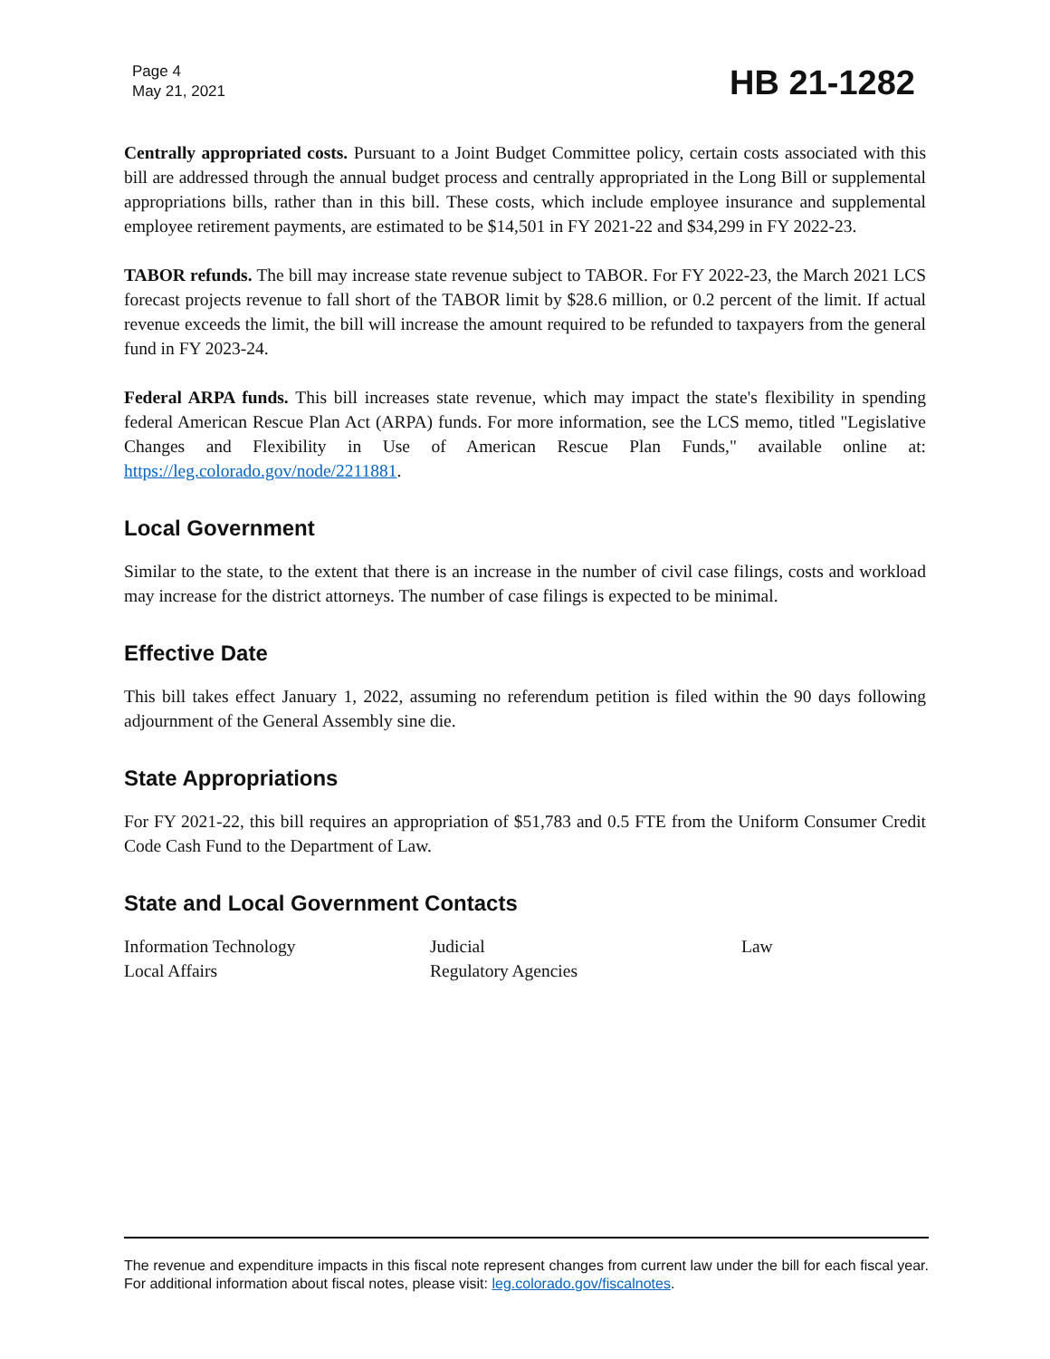Page 4
May 21, 2021
HB 21-1282
Centrally appropriated costs. Pursuant to a Joint Budget Committee policy, certain costs associated with this bill are addressed through the annual budget process and centrally appropriated in the Long Bill or supplemental appropriations bills, rather than in this bill. These costs, which include employee insurance and supplemental employee retirement payments, are estimated to be $14,501 in FY 2021-22 and $34,299 in FY 2022-23.
TABOR refunds. The bill may increase state revenue subject to TABOR. For FY 2022-23, the March 2021 LCS forecast projects revenue to fall short of the TABOR limit by $28.6 million, or 0.2 percent of the limit. If actual revenue exceeds the limit, the bill will increase the amount required to be refunded to taxpayers from the general fund in FY 2023-24.
Federal ARPA funds. This bill increases state revenue, which may impact the state's flexibility in spending federal American Rescue Plan Act (ARPA) funds. For more information, see the LCS memo, titled "Legislative Changes and Flexibility in Use of American Rescue Plan Funds," available online at: https://leg.colorado.gov/node/2211881.
Local Government
Similar to the state, to the extent that there is an increase in the number of civil case filings, costs and workload may increase for the district attorneys. The number of case filings is expected to be minimal.
Effective Date
This bill takes effect January 1, 2022, assuming no referendum petition is filed within the 90 days following adjournment of the General Assembly sine die.
State Appropriations
For FY 2021-22, this bill requires an appropriation of $51,783 and 0.5 FTE from the Uniform Consumer Credit Code Cash Fund to the Department of Law.
State and Local Government Contacts
| Information Technology | Judicial | Law |
| Local Affairs | Regulatory Agencies | |
The revenue and expenditure impacts in this fiscal note represent changes from current law under the bill for each fiscal year. For additional information about fiscal notes, please visit: leg.colorado.gov/fiscalnotes.